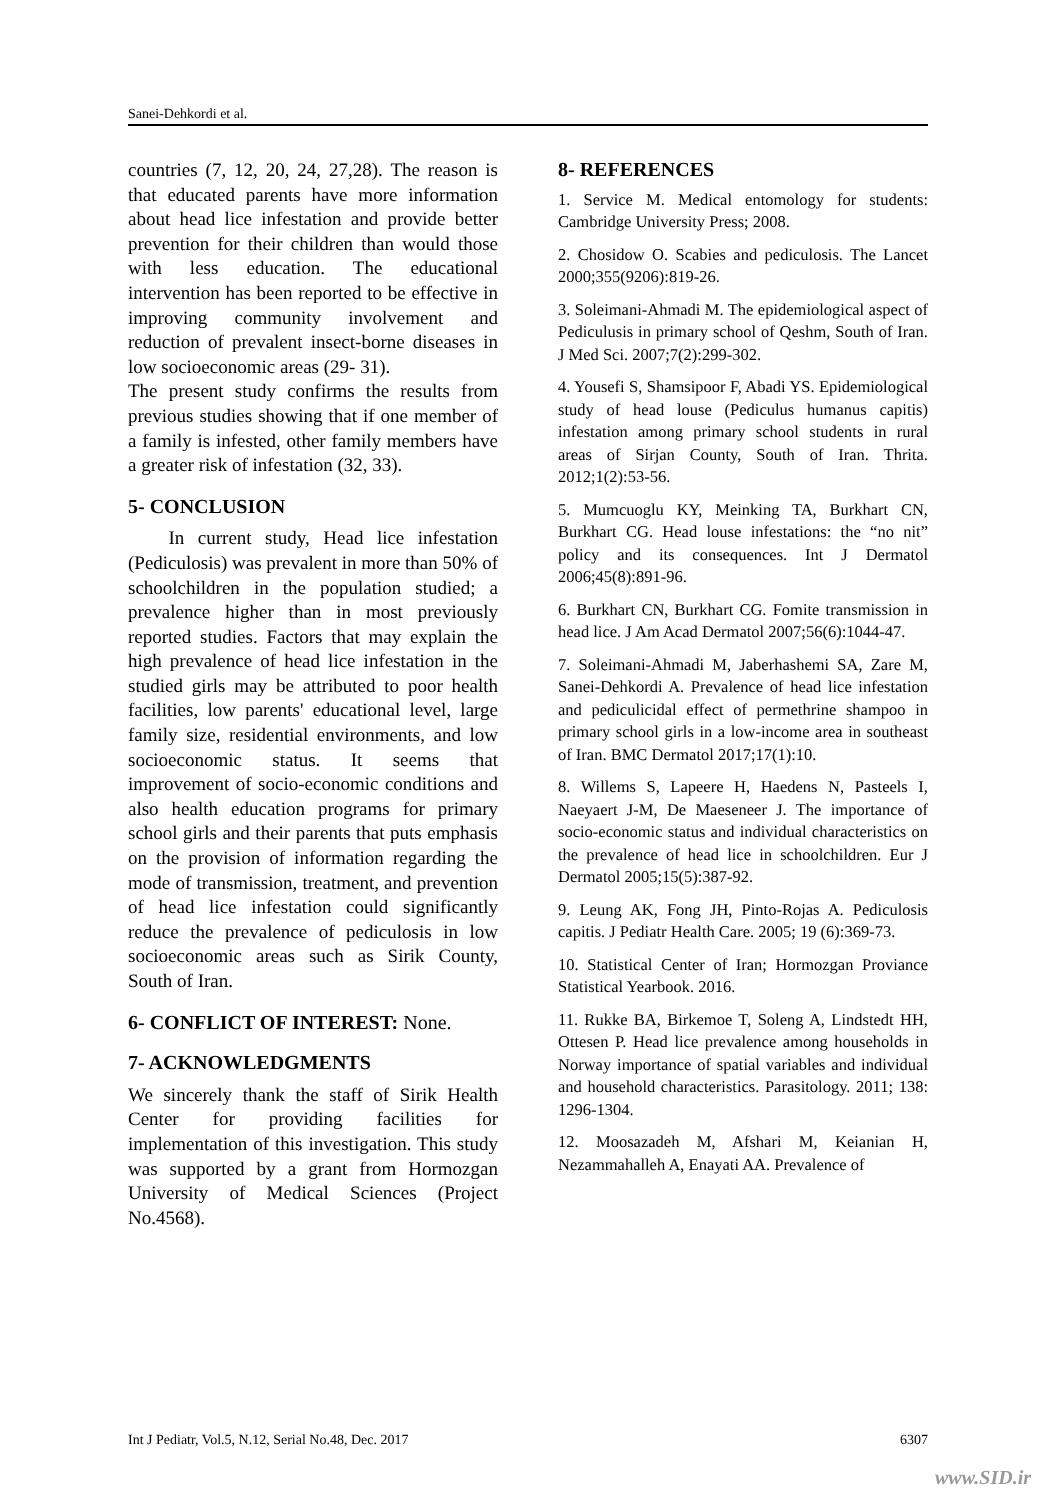Sanei-Dehkordi et al.
countries (7, 12, 20, 24, 27,28). The reason is that educated parents have more information about head lice infestation and provide better prevention for their children than would those with less education. The educational intervention has been reported to be effective in improving community involvement and reduction of prevalent insect-borne diseases in low socioeconomic areas (29- 31).
The present study confirms the results from previous studies showing that if one member of a family is infested, other family members have a greater risk of infestation (32, 33).
5- CONCLUSION
In current study, Head lice infestation (Pediculosis) was prevalent in more than 50% of schoolchildren in the population studied; a prevalence higher than in most previously reported studies. Factors that may explain the high prevalence of head lice infestation in the studied girls may be attributed to poor health facilities, low parents' educational level, large family size, residential environments, and low socioeconomic status. It seems that improvement of socio-economic conditions and also health education programs for primary school girls and their parents that puts emphasis on the provision of information regarding the mode of transmission, treatment, and prevention of head lice infestation could significantly reduce the prevalence of pediculosis in low socioeconomic areas such as Sirik County, South of Iran.
6- CONFLICT OF INTEREST: None.
7- ACKNOWLEDGMENTS
We sincerely thank the staff of Sirik Health Center for providing facilities for implementation of this investigation. This study was supported by a grant from Hormozgan University of Medical Sciences (Project No.4568).
8- REFERENCES
1. Service M. Medical entomology for students: Cambridge University Press; 2008.
2. Chosidow O. Scabies and pediculosis. The Lancet 2000;355(9206):819-26.
3. Soleimani-Ahmadi M. The epidemiological aspect of Pediculusis in primary school of Qeshm, South of Iran. J Med Sci. 2007;7(2):299-302.
4. Yousefi S, Shamsipoor F, Abadi YS. Epidemiological study of head louse (Pediculus humanus capitis) infestation among primary school students in rural areas of Sirjan County, South of Iran. Thrita. 2012;1(2):53-56.
5. Mumcuoglu KY, Meinking TA, Burkhart CN, Burkhart CG. Head louse infestations: the “no nit” policy and its consequences. Int J Dermatol 2006;45(8):891-96.
6. Burkhart CN, Burkhart CG. Fomite transmission in head lice. J Am Acad Dermatol 2007;56(6):1044-47.
7. Soleimani-Ahmadi M, Jaberhashemi SA, Zare M, Sanei-Dehkordi A. Prevalence of head lice infestation and pediculicidal effect of permethrine shampoo in primary school girls in a low-income area in southeast of Iran. BMC Dermatol 2017;17(1):10.
8. Willems S, Lapeere H, Haedens N, Pasteels I, Naeyaert J-M, De Maeseneer J. The importance of socio-economic status and individual characteristics on the prevalence of head lice in schoolchildren. Eur J Dermatol 2005;15(5):387-92.
9. Leung AK, Fong JH, Pinto-Rojas A. Pediculosis capitis. J Pediatr Health Care. 2005; 19 (6):369-73.
10. Statistical Center of Iran; Hormozgan Proviance Statistical Yearbook. 2016.
11. Rukke BA, Birkemoe T, Soleng A, Lindstedt HH, Ottesen P. Head lice prevalence among households in Norway importance of spatial variables and individual and household characteristics. Parasitology. 2011; 138: 1296-1304.
12. Moosazadeh M, Afshari M, Keianian H, Nezammahalleh A, Enayati AA. Prevalence of
Int J Pediatr, Vol.5, N.12, Serial No.48, Dec. 2017 6307
www.SID.ir